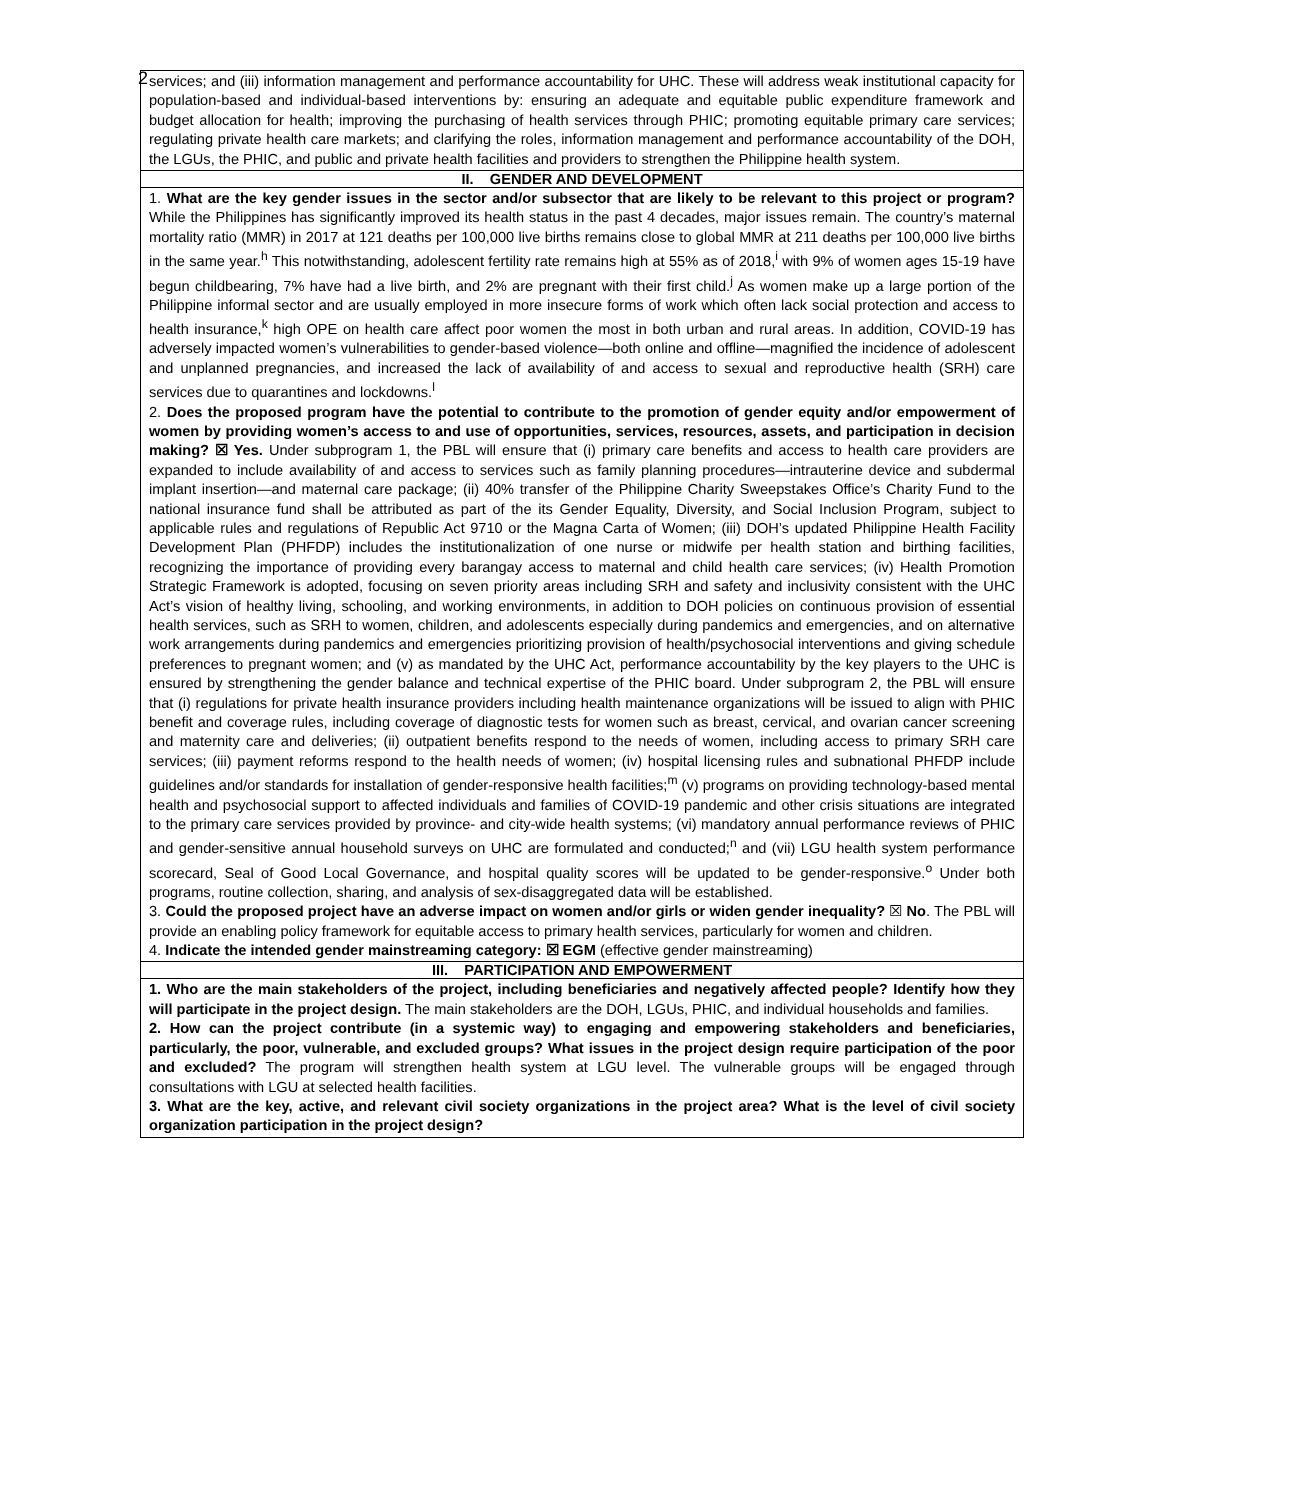2
| services; and (iii) information management and performance accountability for UHC. These will address weak institutional capacity for population-based and individual-based interventions by: ensuring an adequate and equitable public expenditure framework and budget allocation for health; improving the purchasing of health services through PHIC; promoting equitable primary care services; regulating private health care markets; and clarifying the roles, information management and performance accountability of the DOH, the LGUs, the PHIC, and public and private health facilities and providers to strengthen the Philippine health system. |
| II. GENDER AND DEVELOPMENT |
| 1. What are the key gender issues in the sector and/or subsector that are likely to be relevant to this project or program? While the Philippines has significantly improved its health status in the past 4 decades, major issues remain. The country’s maternal mortality ratio (MMR) in 2017 at 121 deaths per 100,000 live births remains close to global MMR at 211 deaths per 100,000 live births in the same year.<sup>h</sup> This notwithstanding, adolescent fertility rate remains high at 55% as of 2018,<sup>i</sup> with 9% of women ages 15-19 have begun childbearing, 7% have had a live birth, and 2% are pregnant with their first child.<sup>j</sup> As women make up a large portion of the Philippine informal sector and are usually employed in more insecure forms of work which often lack social protection and access to health insurance,<sup>k</sup> high OPE on health care affect poor women the most in both urban and rural areas. In addition, COVID-19 has adversely impacted women’s vulnerabilities to gender-based violence—both online and offline—magnified the incidence of adolescent and unplanned pregnancies, and increased the lack of availability of and access to sexual and reproductive health (SRH) care services due to quarantines and lockdowns.<sup>l</sup> 2. Does the proposed program have the potential to contribute to the promotion of gender equity and/or empowerment of women by providing women’s access to and use of opportunities, services, resources, assets, and participation in decision making? ☒ Yes. Under subprogram 1, the PBL will ensure that (i) primary care benefits and access to health care providers are expanded to include availability of and access to services such as family planning procedures—intrauterine device and subdermal implant insertion—and maternal care package; (ii) 40% transfer of the Philippine Charity Sweepstakes Office’s Charity Fund to the national insurance fund shall be attributed as part of the its Gender Equality, Diversity, and Social Inclusion Program, subject to applicable rules and regulations of Republic Act 9710 or the Magna Carta of Women; (iii) DOH’s updated Philippine Health Facility Development Plan (PHFDP) includes the institutionalization of one nurse or midwife per health station and birthing facilities, recognizing the importance of providing every barangay access to maternal and child health care services; (iv) Health Promotion Strategic Framework is adopted, focusing on seven priority areas including SRH and safety and inclusivity consistent with the UHC Act’s vision of healthy living, schooling, and working environments, in addition to DOH policies on continuous provision of essential health services, such as SRH to women, children, and adolescents especially during pandemics and emergencies, and on alternative work arrangements during pandemics and emergencies prioritizing provision of health/psychosocial interventions and giving schedule preferences to pregnant women; and (v) as mandated by the UHC Act, performance accountability by the key players to the UHC is ensured by strengthening the gender balance and technical expertise of the PHIC board. Under subprogram 2, the PBL will ensure that (i) regulations for private health insurance providers including health maintenance organizations will be issued to align with PHIC benefit and coverage rules, including coverage of diagnostic tests for women such as breast, cervical, and ovarian cancer screening and maternity care and deliveries; (ii) outpatient benefits respond to the needs of women, including access to primary SRH care services; (iii) payment reforms respond to the health needs of women; (iv) hospital licensing rules and subnational PHFDP include guidelines and/or standards for installation of gender-responsive health facilities;<sup>m</sup> (v) programs on providing technology-based mental health and psychosocial support to affected individuals and families of COVID-19 pandemic and other crisis situations are integrated to the primary care services provided by province- and city-wide health systems; (vi) mandatory annual performance reviews of PHIC and gender-sensitive annual household surveys on UHC are formulated and conducted;<sup>n</sup> and (vii) LGU health system performance scorecard, Seal of Good Local Governance, and hospital quality scores will be updated to be gender-responsive.<sup>o</sup> Under both programs, routine collection, sharing, and analysis of sex-disaggregated data will be established. 3. Could the proposed project have an adverse impact on women and/or girls or widen gender inequality? ☒ No . The PBL will provide an enabling policy framework for equitable access to primary health services, particularly for women and children. 4. Indicate the intended gender mainstreaming category: ☒ EGM (effective gender mainstreaming) |
| III. PARTICIPATION AND EMPOWERMENT |
| 1. Who are the main stakeholders of the project, including beneficiaries and negatively affected people? Identify how they will participate in the project design. The main stakeholders are the DOH, LGUs, PHIC, and individual households and families. 2. How can the project contribute (in a systemic way) to engaging and empowering stakeholders and beneficiaries, particularly, the poor, vulnerable, and excluded groups? What issues in the project design require participation of the poor and excluded? The program will strengthen health system at LGU level. The vulnerable groups will be engaged through consultations with LGU at selected health facilities. 3. What are the key, active, and relevant civil society organizations in the project area? What is the level of civil society organization participation in the project design? |